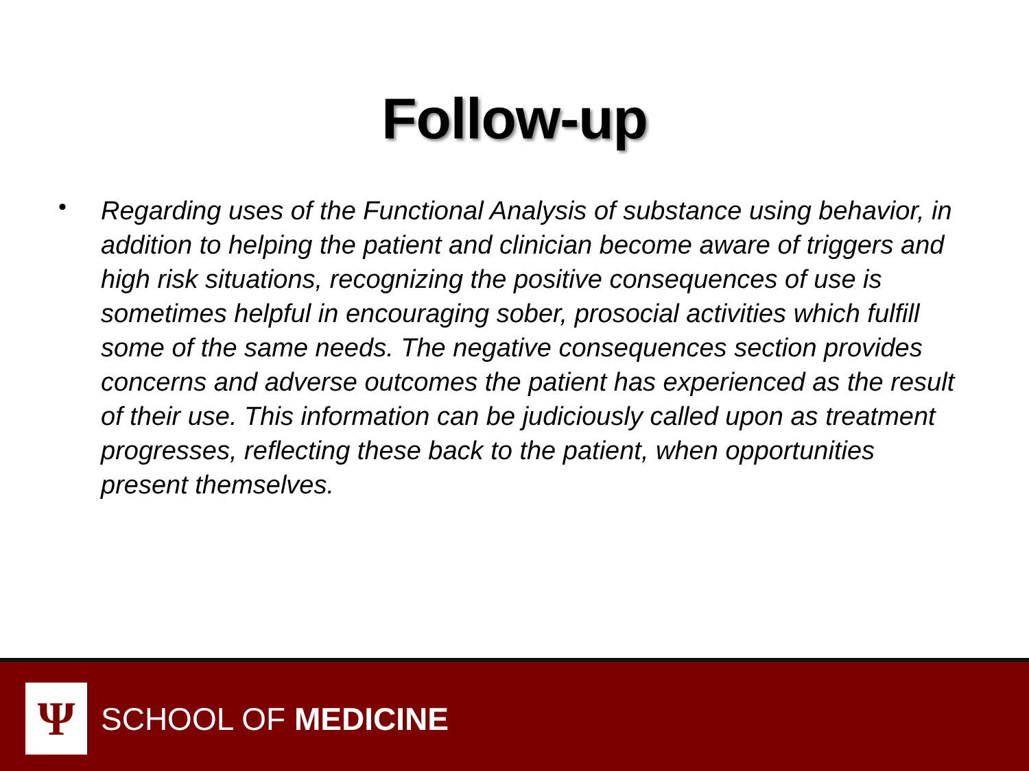Follow-up
•
Regarding uses of the Functional Analysis of substance using behavior, in addition to helping the patient and clinician become aware of triggers and high risk situations, recognizing the positive consequences of use is sometimes helpful in encouraging sober, prosocial activities which fulfill some of the same needs. The negative consequences section provides concerns and adverse outcomes the patient has experienced as the result of their use. This information can be judiciously called upon as treatment progresses, reflecting these back to the patient, when opportunities present themselves.
Ψ
SCHOOL OF MEDICINE